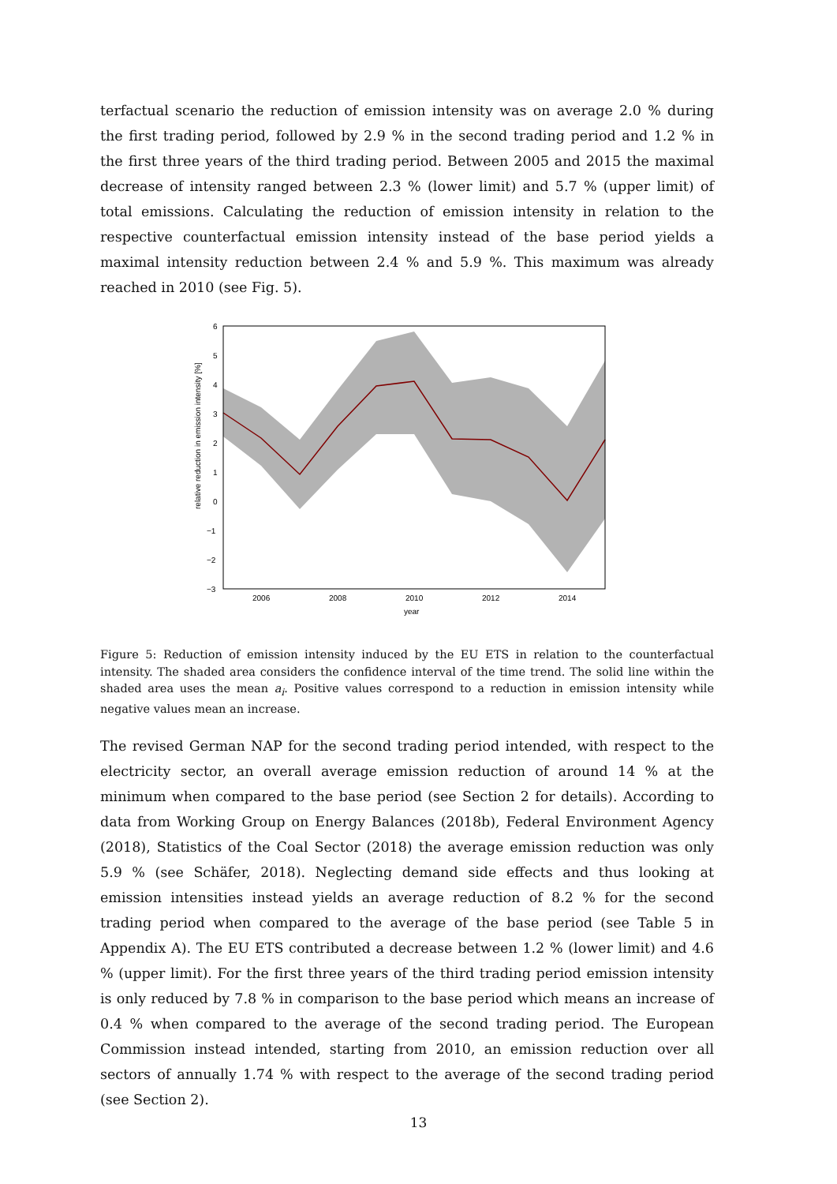terfactual scenario the reduction of emission intensity was on average 2.0 % during the first trading period, followed by 2.9 % in the second trading period and 1.2 % in the first three years of the third trading period. Between 2005 and 2015 the maximal decrease of intensity ranged between 2.3 % (lower limit) and 5.7 % (upper limit) of total emissions. Calculating the reduction of emission intensity in relation to the respective counterfactual emission intensity instead of the base period yields a maximal intensity reduction between 2.4 % and 5.9 %. This maximum was already reached in 2010 (see Fig. 5).
6
5
4
3
2
1
0
−1
−2
−3
2006
2008
2010
2012
2014
year
relative reduction in emission intensity [%]
Figure 5: Reduction of emission intensity induced by the EU ETS in relation to the counterfactual intensity. The shaded area considers the confidence interval of the time trend. The solid line within the shaded area uses the mean a<sub>i</sub>. Positive values correspond to a reduction in emission intensity while negative values mean an increase.
The revised German NAP for the second trading period intended, with respect to the electricity sector, an overall average emission reduction of around 14 % at the minimum when compared to the base period (see Section 2 for details). According to data from Working Group on Energy Balances (2018b), Federal Environment Agency (2018), Statistics of the Coal Sector (2018) the average emission reduction was only 5.9 % (see Schäfer, 2018). Neglecting demand side effects and thus looking at emission intensities instead yields an average reduction of 8.2 % for the second trading period when compared to the average of the base period (see Table 5 in Appendix A). The EU ETS contributed a decrease between 1.2 % (lower limit) and 4.6 % (upper limit). For the first three years of the third trading period emission intensity is only reduced by 7.8 % in comparison to the base period which means an increase of 0.4 % when compared to the average of the second trading period. The European Commission instead intended, starting from 2010, an emission reduction over all sectors of annually 1.74 % with respect to the average of the second trading period (see Section 2).
13